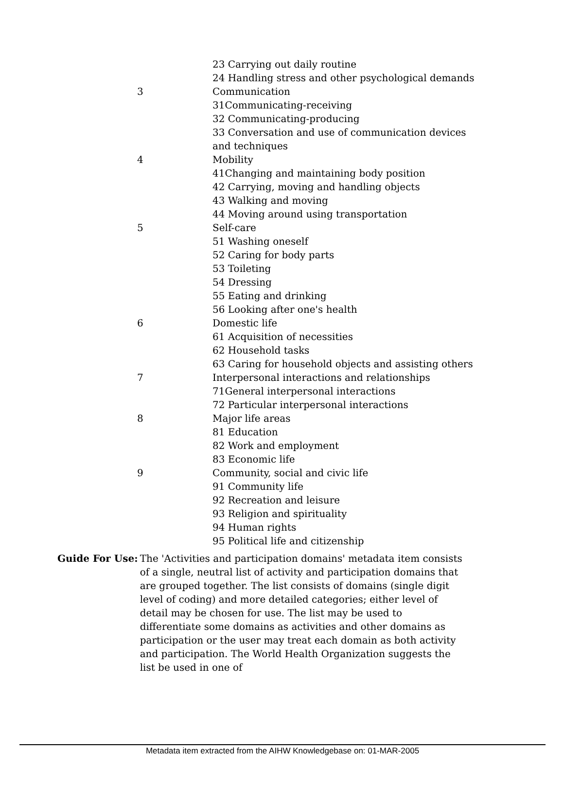| | 23 Carrying out daily routine |
| | 24 Handling stress and other psychological demands |
| 3 | Communication |
| | 31Communicating-receiving |
| | 32 Communicating-producing |
| | 33 Conversation and use of communication devices and techniques |
| 4 | Mobility |
| | 41Changing and maintaining body position |
| | 42 Carrying, moving and handling objects |
| | 43 Walking and moving |
| | 44 Moving around using transportation |
| 5 | Self-care |
| | 51 Washing oneself |
| | 52 Caring for body parts |
| | 53 Toileting |
| | 54 Dressing |
| | 55 Eating and drinking |
| | 56 Looking after one's health |
| 6 | Domestic life |
| | 61 Acquisition of necessities |
| | 62 Household tasks |
| | 63 Caring for household objects and assisting others |
| 7 | Interpersonal interactions and relationships |
| | 71General interpersonal interactions |
| | 72 Particular interpersonal interactions |
| 8 | Major life areas |
| | 81 Education |
| | 82 Work and employment |
| | 83 Economic life |
| 9 | Community, social and civic life |
| | 91 Community life |
| | 92 Recreation and leisure |
| | 93 Religion and spirituality |
| | 94 Human rights |
| | 95 Political life and citizenship |
Guide For Use: The 'Activities and participation domains' metadata item consists of a single, neutral list of activity and participation domains that are grouped together. The list consists of domains (single digit level of coding) and more detailed categories; either level of detail may be chosen for use. The list may be used to differentiate some domains as activities and other domains as participation or the user may treat each domain as both activity and participation. The World Health Organization suggests the list be used in one of
Metadata item extracted from the AIHW Knowledgebase on: 01-MAR-2005